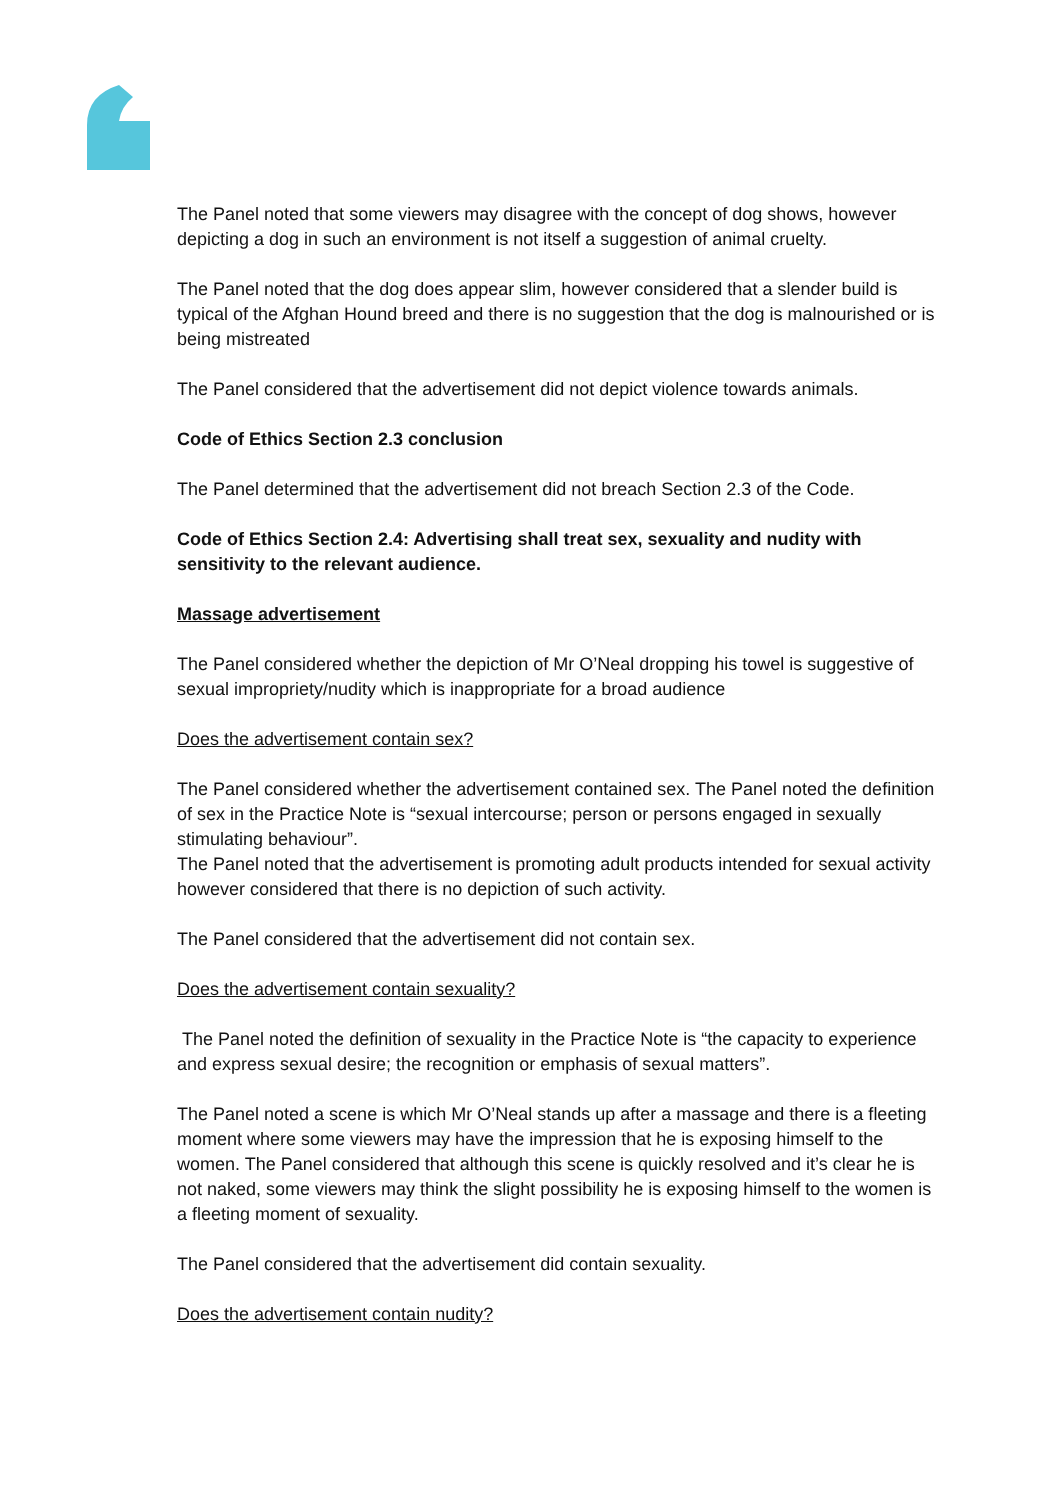The Panel noted that some viewers may disagree with the concept of dog shows, however depicting a dog in such an environment is not itself a suggestion of animal cruelty.
The Panel noted that the dog does appear slim, however considered that a slender build is typical of the Afghan Hound breed and there is no suggestion that the dog is malnourished or is being mistreated
The Panel considered that the advertisement did not depict violence towards animals.
Code of Ethics Section 2.3 conclusion
The Panel determined that the advertisement did not breach Section 2.3 of the Code.
Code of Ethics Section 2.4: Advertising shall treat sex, sexuality and nudity with sensitivity to the relevant audience.
Massage advertisement
The Panel considered whether the depiction of Mr O’Neal dropping his towel is suggestive of sexual impropriety/nudity which is inappropriate for a broad audience
Does the advertisement contain sex?
The Panel considered whether the advertisement contained sex. The Panel noted the definition of sex in the Practice Note is “sexual intercourse; person or persons engaged in sexually stimulating behaviour”.
The Panel noted that the advertisement is promoting adult products intended for sexual activity however considered that there is no depiction of such activity.
The Panel considered that the advertisement did not contain sex.
Does the advertisement contain sexuality?
The Panel noted the definition of sexuality in the Practice Note is “the capacity to experience and express sexual desire; the recognition or emphasis of sexual matters”.
The Panel noted a scene is which Mr O’Neal stands up after a massage and there is a fleeting moment where some viewers may have the impression that he is exposing himself to the women. The Panel considered that although this scene is quickly resolved and it’s clear he is not naked, some viewers may think the slight possibility he is exposing himself to the women is a fleeting moment of sexuality.
The Panel considered that the advertisement did contain sexuality.
Does the advertisement contain nudity?